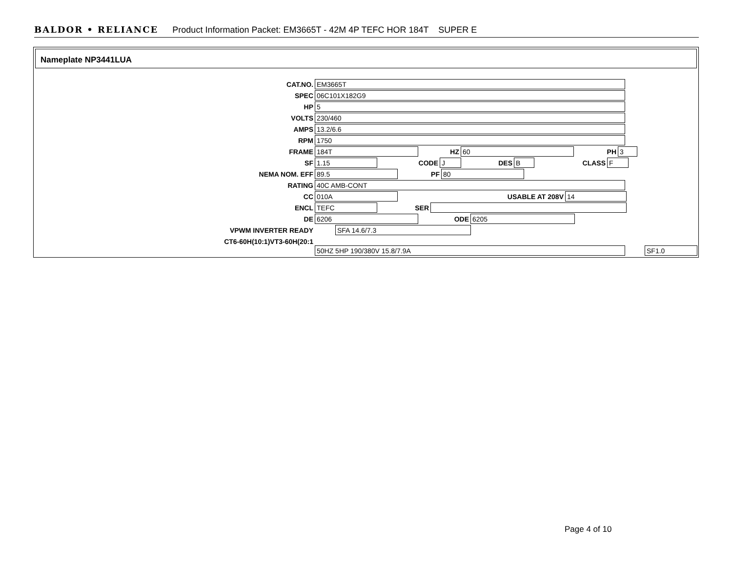BALDOR • RELIANCE Product Information Packet: EM3665T - 42M 4P TEFC HOR 184T SUPER E
Nameplate NP3441LUA
CAT.NO. EM3665T
SPEC 06C101X182G9
HP 5
VOLTS 230/460
AMPS 13.2/6.6
RPM 1750
FRAME 184T HZ 60 PH 3
SF 1.15 CODE J DES B CLASS F
NEMA NOM. EFF 89.5 PF 80
RATING 40C AMB-CONT
CC 010A USABLE AT 208V 14
ENCL TEFC SER
DE 6206 ODE 6205
VPWM INVERTER READY SFA 14.6/7.3
CT6-60H(10:1)VT3-60H(20:1
50HZ 5HP 190/380V 15.8/7.9A SF1.0
Page 4 of 10